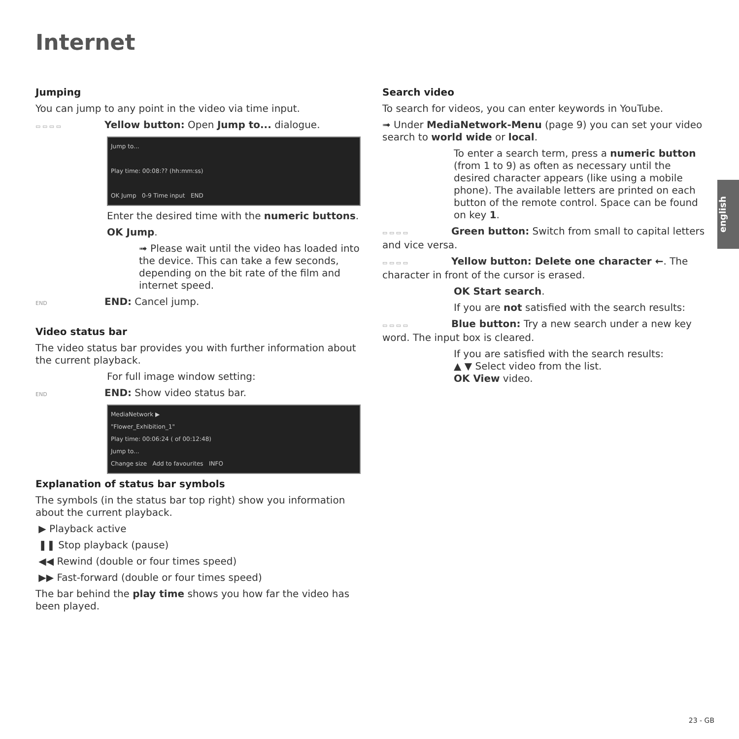Internet
Jumping
You can jump to any point in the video via time input.
▭ ▭ ▭ ▭ Yellow button: Open Jump to... dialogue.
Jump to...
Play time: 00:08:?? (hh:mm:ss)
OK Jump 0-9 Time input END
Enter the desired time with the numeric buttons.
OK Jump.
➟ Please wait until the video has loaded into the device. This can take a few seconds, depending on the bit rate of the film and internet speed.
END END: Cancel jump.
Video status bar
The video status bar provides you with further information about the current playback.
For full image window setting:
END END: Show video status bar.
MediaNetwork ▶
"Flower_Exhibition_1"
Play time: 00:06:24 ( of 00:12:48)
Jump to...
Change size Add to favourites INFO
Explanation of status bar symbols
The symbols (in the status bar top right) show you information about the current playback.
▶ Playback active
❚❚ Stop playback (pause)
◀◀ Rewind (double or four times speed)
▶▶ Fast-forward (double or four times speed)
The bar behind the play time shows you how far the video has been played.
Search video
To search for videos, you can enter keywords in YouTube.
➟ Under MediaNetwork-Menu (page 9) you can set your video search to world wide or local.
To enter a search term, press a numeric button (from 1 to 9) as often as necessary until the desired character appears (like using a mobile phone). The available letters are printed on each button of the remote control. Space can be found on key 1.
▭ ▭ ▭ ▭ Green button: Switch from small to capital letters and vice versa.
▭ ▭ ▭ ▭ Yellow button: Delete one character ←. The character in front of the cursor is erased.
OK Start search.
If you are not satisfied with the search results:
▭ ▭ ▭ ▭ Blue button: Try a new search under a new key word. The input box is cleared.
If you are satisfied with the search results:
▲ ▼ Select video from the list.
OK View video.
english
23 - GB